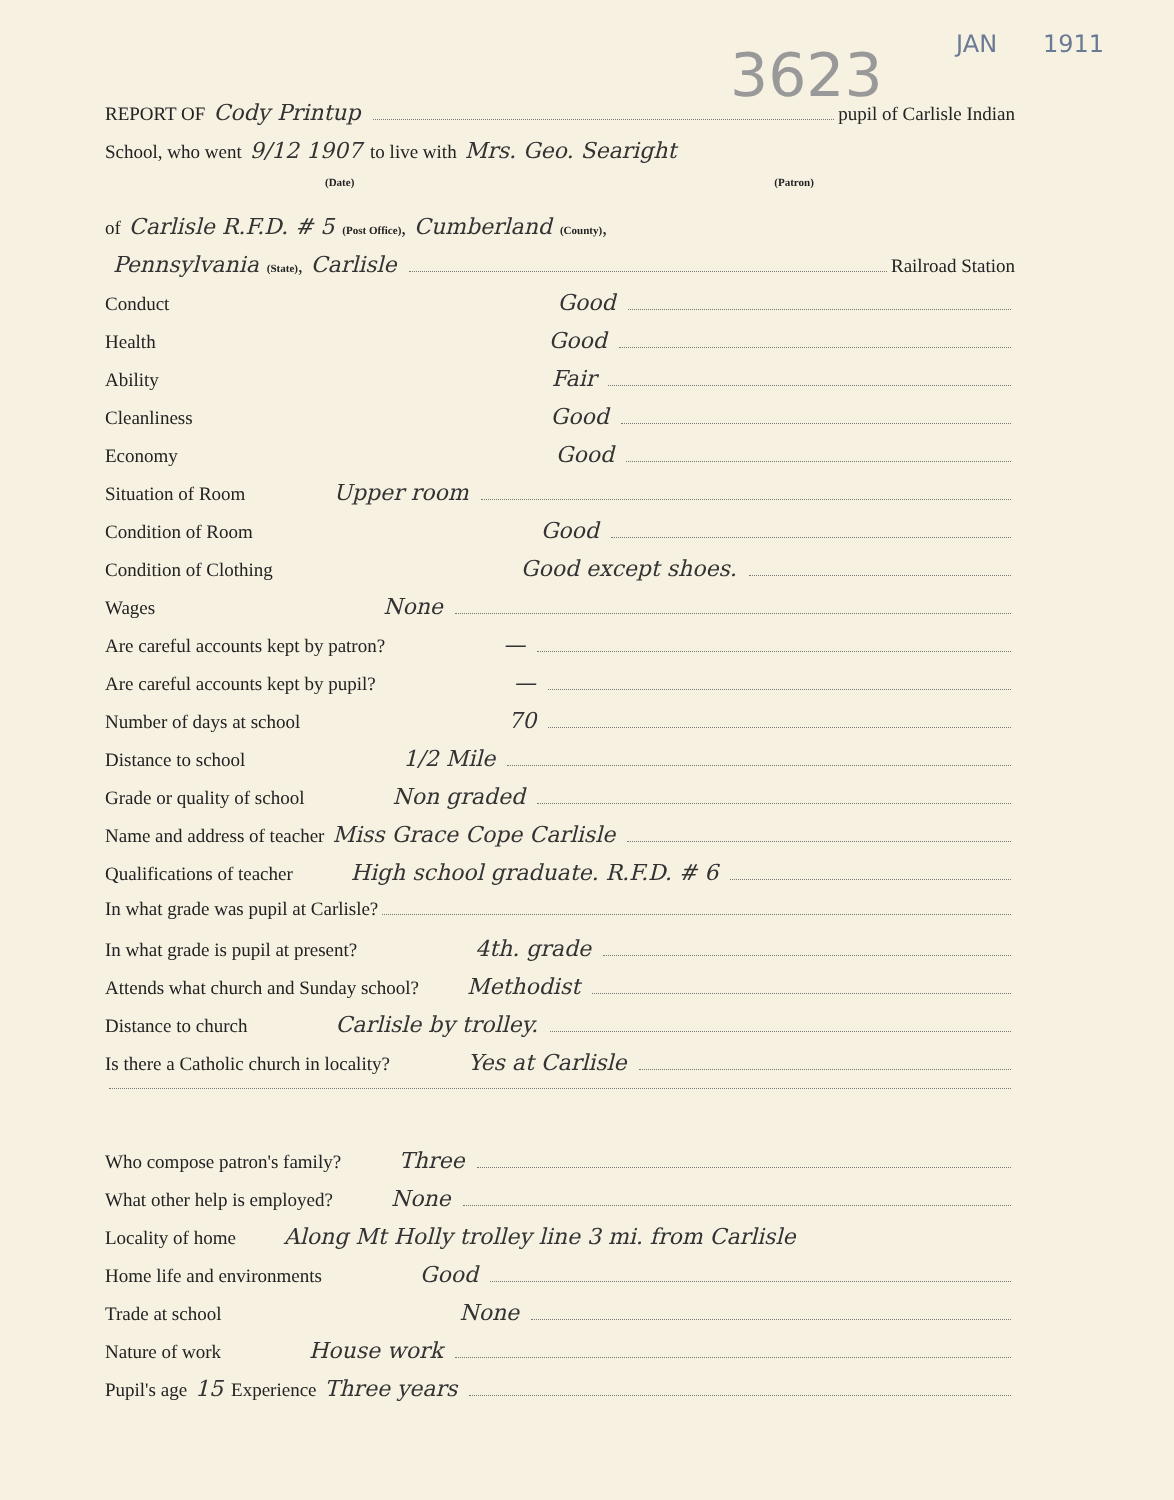3623 JAN 1911
REPORT OF Cody Printup pupil of Carlisle Indian
School, who went 9/12 1907 to live with Mrs. Geo. Searight
(Date) (Patron)
of Carlisle R.F.D. # 5 (Post Office), Cumberland (County),
Pennsylvania (State), Carlisle Railroad Station
Conduct Good
Health Good
Ability Fair
Cleanliness Good
Economy Good
Situation of Room Upper room
Condition of Room Good
Condition of Clothing Good except shoes.
Wages None
Are careful accounts kept by patron? —
Are careful accounts kept by pupil? —
Number of days at school 70
Distance to school 1/2 Mile
Grade or quality of school Non graded
Name and address of teacher Miss Grace Cope Carlisle
Qualifications of teacher High school graduate. R.F.D. # 6
In what grade was pupil at Carlisle?
In what grade is pupil at present? 4th. grade
Attends what church and Sunday school? Methodist
Distance to church Carlisle by trolley.
Is there a Catholic church in locality? Yes at Carlisle
Who compose patron's family? Three
What other help is employed? None
Locality of home Along Mt Holly trolley line 3 mi. from Carlisle
Home life and environments Good
Trade at school None
Nature of work House work
Pupil's age 15 Experience Three years